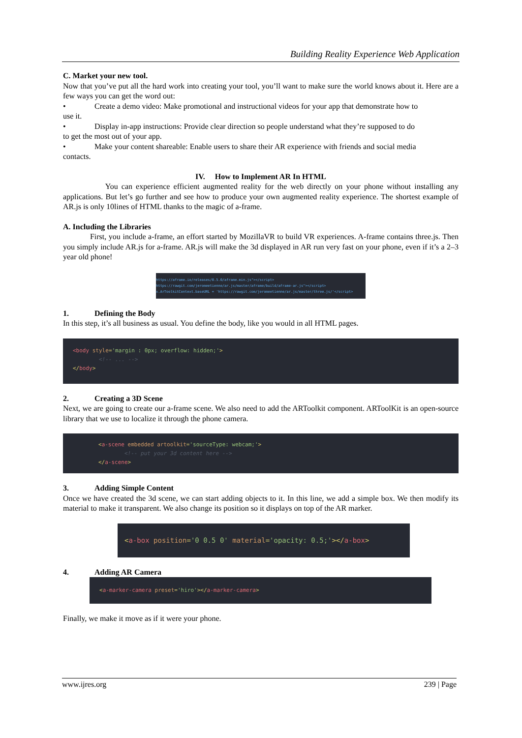Building Reality Experience Web Application
C. Market your new tool.
Now that you’ve put all the hard work into creating your tool, you’ll want to make sure the world knows about it. Here are a few ways you can get the word out:
• Create a demo video: Make promotional and instructional videos for your app that demonstrate how to
use it.
• Display in-app instructions: Provide clear direction so people understand what they’re supposed to do
to get the most out of your app.
• Make your content shareable: Enable users to share their AR experience with friends and social media
contacts.
IV. How to Implement AR In HTML
You can experience efficient augmented reality for the web directly on your phone without installing any applications. But let’s go further and see how to produce your own augmented reality experience. The shortest example of AR.js is only 10lines of HTML thanks to the magic of a-frame.
A. Including the Libraries
First, you include a-frame, an effort started by MozillaVR to build VR experiences. A-frame contains three.js. Then you simply include AR.js for a-frame. AR.js will make the 3d displayed in AR run very fast on your phone, even if it’s a 2–3 year old phone!
https://aframe.io/releases/0.5.0/aframe.min.js"></script>
https://rawgit.com/jeromeetienne/ar.js/master/aframe/build/aframe-ar.js"></script>
x.ArToolkitContext.baseURL = 'https://rawgit.com/jeromeetienne/ar.js/master/three.js/'</script>
1. Defining the Body
In this step, it’s all business as usual. You define the body, like you would in all HTML pages.
<body style='margin : 0px; overflow: hidden;'>
<!-- ... -->
</body>
2. Creating a 3D Scene
Next, we are going to create our a-frame scene. We also need to add the ARToolkit component. ARToolKit is an open-source library that we use to localize it through the phone camera.
<a-scene embedded artoolkit='sourceType: webcam;'>
<!-- put your 3d content here -->
</a-scene>
3. Adding Simple Content
Once we have created the 3d scene, we can start adding objects to it. In this line, we add a simple box. We then modify its material to make it transparent. We also change its position so it displays on top of the AR marker.
<a-box position='0 0.5 0' material='opacity: 0.5;'></a-box>
4. Adding AR Camera
<a-marker-camera preset='hiro'></a-marker-camera>
Finally, we make it move as if it were your phone.
www.ijres.org 239 | Page